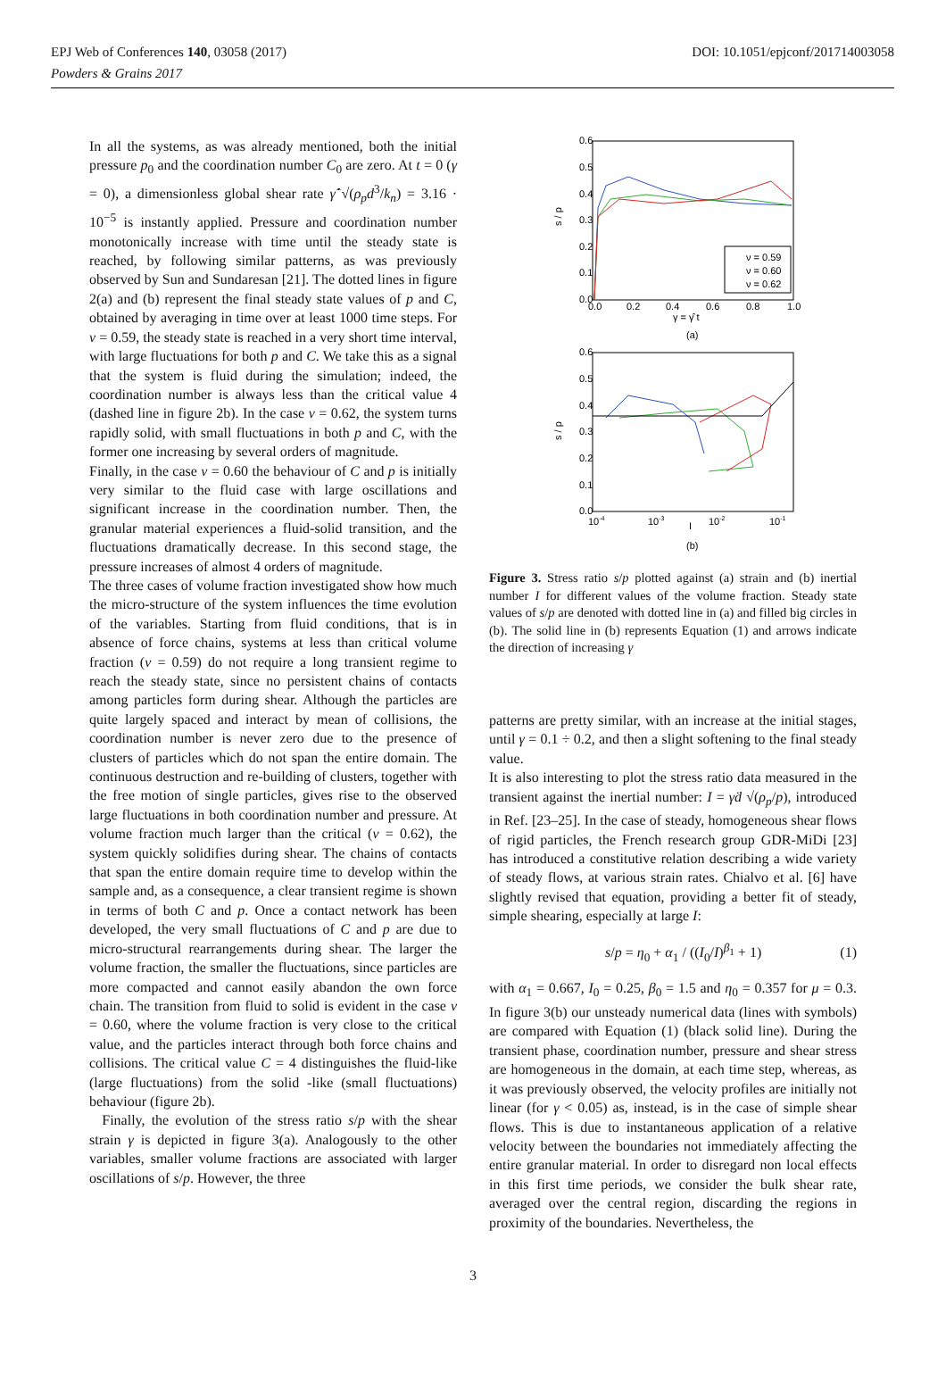DOI: 10.1051/epjconf/201714003058 EPJ Web of Conferences 140, 03058 (2017)
Powders & Grains 2017
In all the systems, as was already mentioned, both the initial pressure p<sub>0</sub> and the coordination number C<sub>0</sub> are zero. At t = 0 (γ = 0), a dimensionless global shear rate γ̇̂ √(ρ<sub>p</sub>d<sup>3</sup>/k<sub>n</sub>) = 3.16 · 10<sup>−5</sup> is instantly applied. Pressure and coordination number monotonically increase with time until the steady state is reached, by following similar patterns, as was previously observed by Sun and Sundaresan [21]. The dotted lines in figure 2(a) and (b) represent the final steady state values of p and C, obtained by averaging in time over at least 1000 time steps. For ν = 0.59, the steady state is reached in a very short time interval, with large fluctuations for both p and C. We take this as a signal that the system is fluid during the simulation; indeed, the coordination number is always less than the critical value 4 (dashed line in figure 2b). In the case ν = 0.62, the system turns rapidly solid, with small fluctuations in both p and C, with the former one increasing by several orders of magnitude.
Finally, in the case ν = 0.60 the behaviour of C and p is initially very similar to the fluid case with large oscillations and significant increase in the coordination number. Then, the granular material experiences a fluid-solid transition, and the fluctuations dramatically decrease. In this second stage, the pressure increases of almost 4 orders of magnitude.
The three cases of volume fraction investigated show how much the micro-structure of the system influences the time evolution of the variables. Starting from fluid conditions, that is in absence of force chains, systems at less than critical volume fraction (ν = 0.59) do not require a long transient regime to reach the steady state, since no persistent chains of contacts among particles form during shear. Although the particles are quite largely spaced and interact by mean of collisions, the coordination number is never zero due to the presence of clusters of particles which do not span the entire domain. The continuous destruction and re-building of clusters, together with the free motion of single particles, gives rise to the observed large fluctuations in both coordination number and pressure. At volume fraction much larger than the critical (ν = 0.62), the system quickly solidifies during shear. The chains of contacts that span the entire domain require time to develop within the sample and, as a consequence, a clear transient regime is shown in terms of both C and p. Once a contact network has been developed, the very small fluctuations of C and p are due to micro-structural rearrangements during shear. The larger the volume fraction, the smaller the fluctuations, since particles are more compacted and cannot easily abandon the own force chain. The transition from fluid to solid is evident in the case ν = 0.60, where the volume fraction is very close to the critical value, and the particles interact through both force chains and collisions. The critical value C = 4 distinguishes the fluid-like (large fluctuations) from the solid -like (small fluctuations) behaviour (figure 2b).
Finally, the evolution of the stress ratio s/p with the shear strain γ is depicted in figure 3(a). Analogously to the other variables, smaller volume fractions are associated with larger oscillations of s/p. However, the three
0.6
0.5
0.4
0.3
0.2
0.1
0.0
0.0
0.2
0.4
0.6
0.8
1.0
s / p
γ = γ̂ t
(a)
ν = 0.59
ν = 0.60
ν = 0.62
0.6
0.5
0.4
0.3
0.2
0.1
0.0
10-4
10-3
10-2
10-1
I
(b)
s / p
Figure 3. Stress ratio s/p plotted against (a) strain and (b) inertial number I for different values of the volume fraction. Steady state values of s/p are denoted with dotted line in (a) and filled big circles in (b). The solid line in (b) represents Equation (1) and arrows indicate the direction of increasing γ
patterns are pretty similar, with an increase at the initial stages, until γ = 0.1 ÷ 0.2, and then a slight softening to the final steady value.
It is also interesting to plot the stress ratio data measured in the transient against the inertial number: I = γ̇d √(ρ<sub>p</sub>/p), introduced in Ref. [23–25]. In the case of steady, homogeneous shear flows of rigid particles, the French research group GDR-MiDi [23] has introduced a constitutive relation describing a wide variety of steady flows, at various strain rates. Chialvo et al. [6] have slightly revised that equation, providing a better fit of steady, simple shearing, especially at large I:
s/p = η<sub>0</sub> + α<sub>1</sub> / ((I<sub>0</sub>/I)<sup>β<sub>1</sub></sup> + 1) (1)
with α<sub>1</sub> = 0.667, I<sub>0</sub> = 0.25, β<sub>0</sub> = 1.5 and η<sub>0</sub> = 0.357 for μ = 0.3. In figure 3(b) our unsteady numerical data (lines with symbols) are compared with Equation (1) (black solid line). During the transient phase, coordination number, pressure and shear stress are homogeneous in the domain, at each time step, whereas, as it was previously observed, the velocity profiles are initially not linear (for γ < 0.05) as, instead, is in the case of simple shear flows. This is due to instantaneous application of a relative velocity between the boundaries not immediately affecting the entire granular material. In order to disregard non local effects in this first time periods, we consider the bulk shear rate, averaged over the central region, discarding the regions in proximity of the boundaries. Nevertheless, the
3